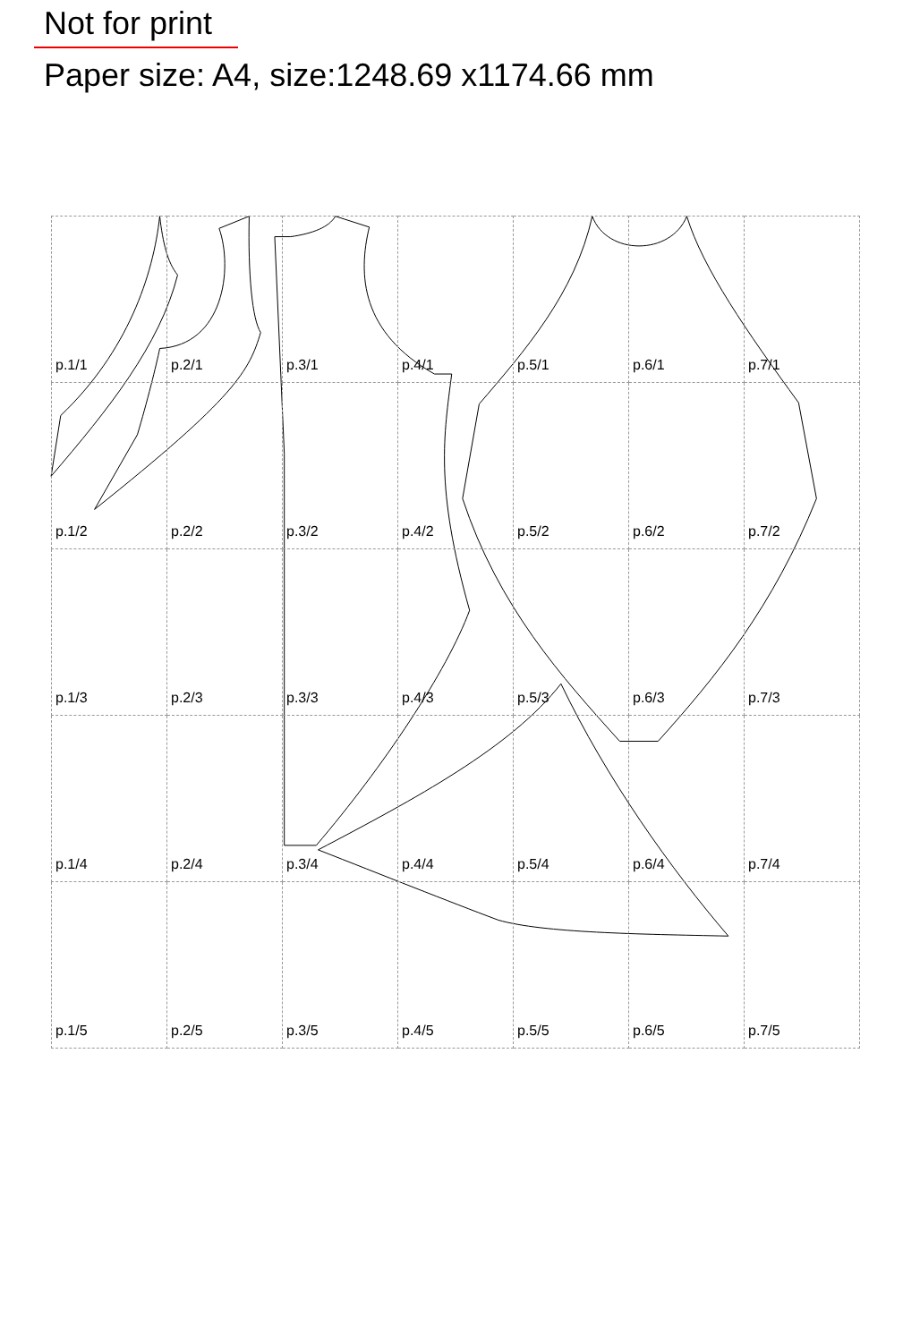Not for print
Paper size: A4, size:1248.69 x1174.66 mm
| p.1/1 | p.2/1 | p.3/1 | p.4/1 | p.5/1 | p.6/1 | p.7/1 |
| p.1/2 | p.2/2 | p.3/2 | p.4/2 | p.5/2 | p.6/2 | p.7/2 |
| p.1/3 | p.2/3 | p.3/3 | p.4/3 | p.5/3 | p.6/3 | p.7/3 |
| p.1/4 | p.2/4 | p.3/4 | p.4/4 | p.5/4 | p.6/4 | p.7/4 |
| p.1/5 | p.2/5 | p.3/5 | p.4/5 | p.5/5 | p.6/5 | p.7/5 |